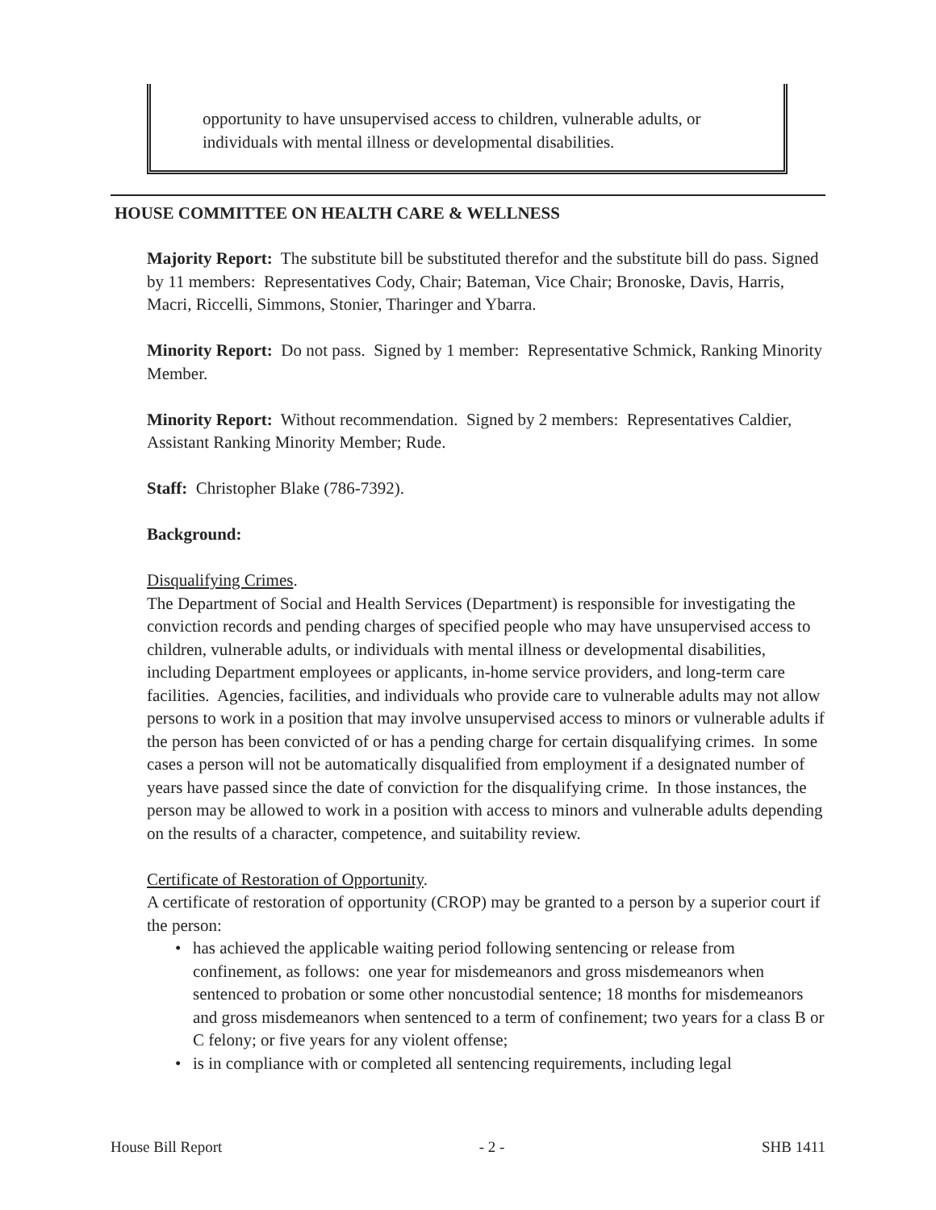opportunity to have unsupervised access to children, vulnerable adults, or individuals with mental illness or developmental disabilities.
HOUSE COMMITTEE ON HEALTH CARE & WELLNESS
Majority Report: The substitute bill be substituted therefor and the substitute bill do pass. Signed by 11 members: Representatives Cody, Chair; Bateman, Vice Chair; Bronoske, Davis, Harris, Macri, Riccelli, Simmons, Stonier, Tharinger and Ybarra.
Minority Report: Do not pass. Signed by 1 member: Representative Schmick, Ranking Minority Member.
Minority Report: Without recommendation. Signed by 2 members: Representatives Caldier, Assistant Ranking Minority Member; Rude.
Staff: Christopher Blake (786-7392).
Background:
Disqualifying Crimes.
The Department of Social and Health Services (Department) is responsible for investigating the conviction records and pending charges of specified people who may have unsupervised access to children, vulnerable adults, or individuals with mental illness or developmental disabilities, including Department employees or applicants, in-home service providers, and long-term care facilities. Agencies, facilities, and individuals who provide care to vulnerable adults may not allow persons to work in a position that may involve unsupervised access to minors or vulnerable adults if the person has been convicted of or has a pending charge for certain disqualifying crimes. In some cases a person will not be automatically disqualified from employment if a designated number of years have passed since the date of conviction for the disqualifying crime. In those instances, the person may be allowed to work in a position with access to minors and vulnerable adults depending on the results of a character, competence, and suitability review.
Certificate of Restoration of Opportunity.
A certificate of restoration of opportunity (CROP) may be granted to a person by a superior court if the person:
• has achieved the applicable waiting period following sentencing or release from confinement, as follows: one year for misdemeanors and gross misdemeanors when sentenced to probation or some other noncustodial sentence; 18 months for misdemeanors and gross misdemeanors when sentenced to a term of confinement; two years for a class B or C felony; or five years for any violent offense;
• is in compliance with or completed all sentencing requirements, including legal
House Bill Report - 2 - SHB 1411